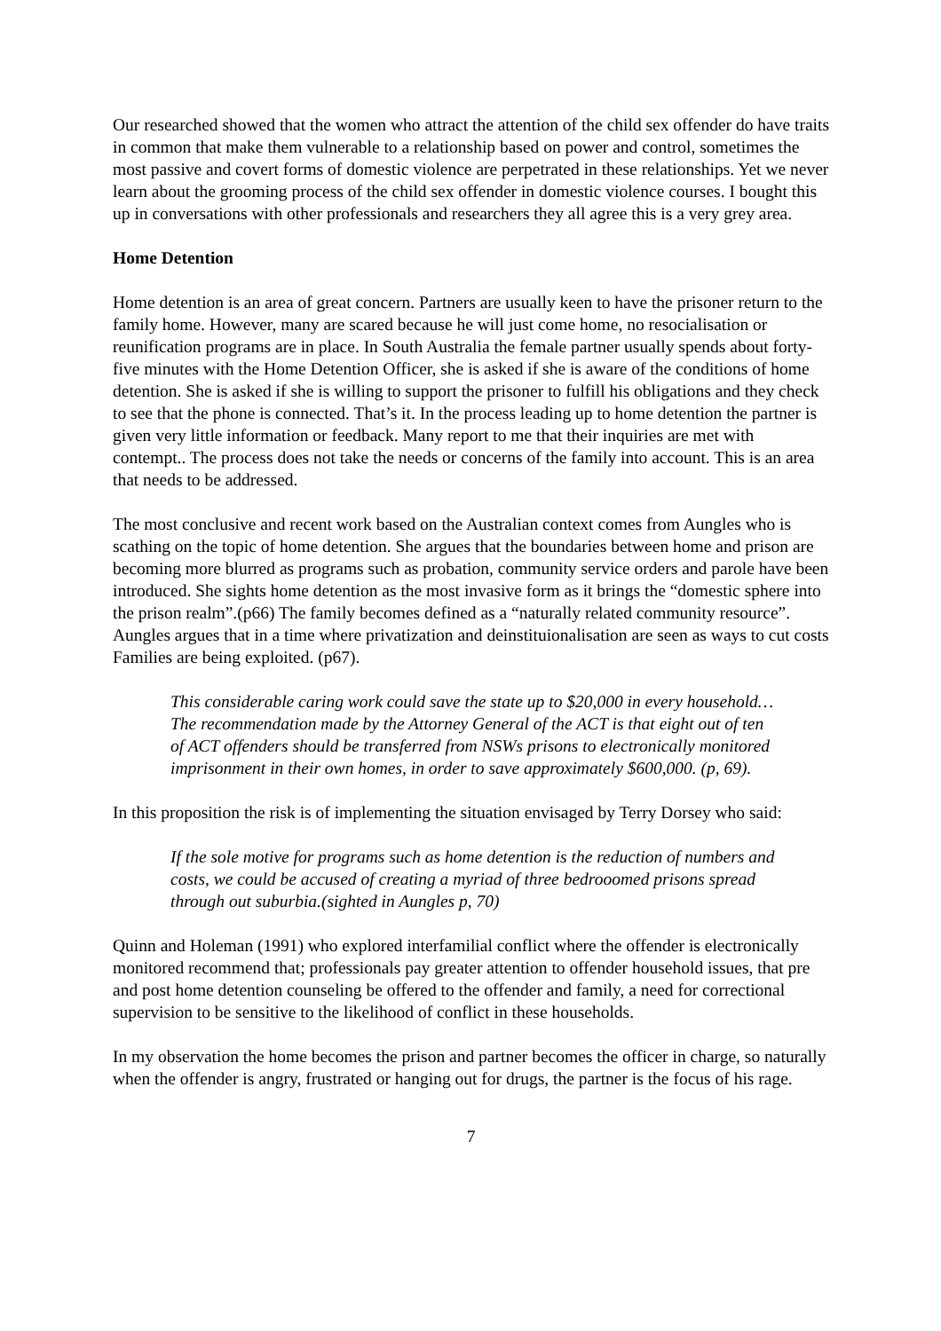Our researched showed that the women who attract the attention of the child sex offender do have traits in common that make them vulnerable to a relationship based on power and control, sometimes the most passive and covert forms of domestic violence are perpetrated in these relationships. Yet we never learn about the grooming process of the child sex offender in domestic violence courses. I bought this up in conversations with other professionals and researchers they all agree this is a very grey area.
Home Detention
Home detention is an area of great concern. Partners are usually keen to have the prisoner return to the family home. However, many are scared because he will just come home, no resocialisation or reunification programs are in place. In South Australia the female partner usually spends about forty-five minutes with the Home Detention Officer, she is asked if she is aware of the conditions of home detention. She is asked if she is willing to support the prisoner to fulfill his obligations and they check to see that the phone is connected. That’s it. In the process leading up to home detention the partner is given very little information or feedback. Many report to me that their inquiries are met with contempt.. The process does not take the needs or concerns of the family into account. This is an area that needs to be addressed.
The most conclusive and recent work based on the Australian context comes from Aungles who is scathing on the topic of home detention. She argues that the boundaries between home and prison are becoming more blurred as programs such as probation, community service orders and parole have been introduced. She sights home detention as the most invasive form as it brings the “domestic sphere into the prison realm”.(p66) The family becomes defined as a “naturally related community resource”. Aungles argues that in a time where privatization and deinstituionalisation are seen as ways to cut costs Families are being exploited. (p67).
This considerable caring work could save the state up to $20,000 in every household…The recommendation made by the Attorney General of the ACT is that eight out of ten of ACT offenders should be transferred from NSWs prisons to electronically monitored imprisonment in their own homes, in order to save approximately $600,000. (p, 69).
In this proposition the risk is of implementing the situation envisaged by Terry Dorsey who said:
If the sole motive for programs such as home detention is the reduction of numbers and costs, we could be accused of creating a myriad of three bedrooomed prisons spread through out suburbia.(sighted in Aungles p, 70)
Quinn and Holeman (1991) who explored interfamilial conflict where the offender is electronically monitored recommend that; professionals pay greater attention to offender household issues, that pre and post home detention counseling be offered to the offender and family, a need for correctional supervision to be sensitive to the likelihood of conflict in these households.
In my observation the home becomes the prison and partner becomes the officer in charge, so naturally when the offender is angry, frustrated or hanging out for drugs, the partner is the focus of his rage.
7